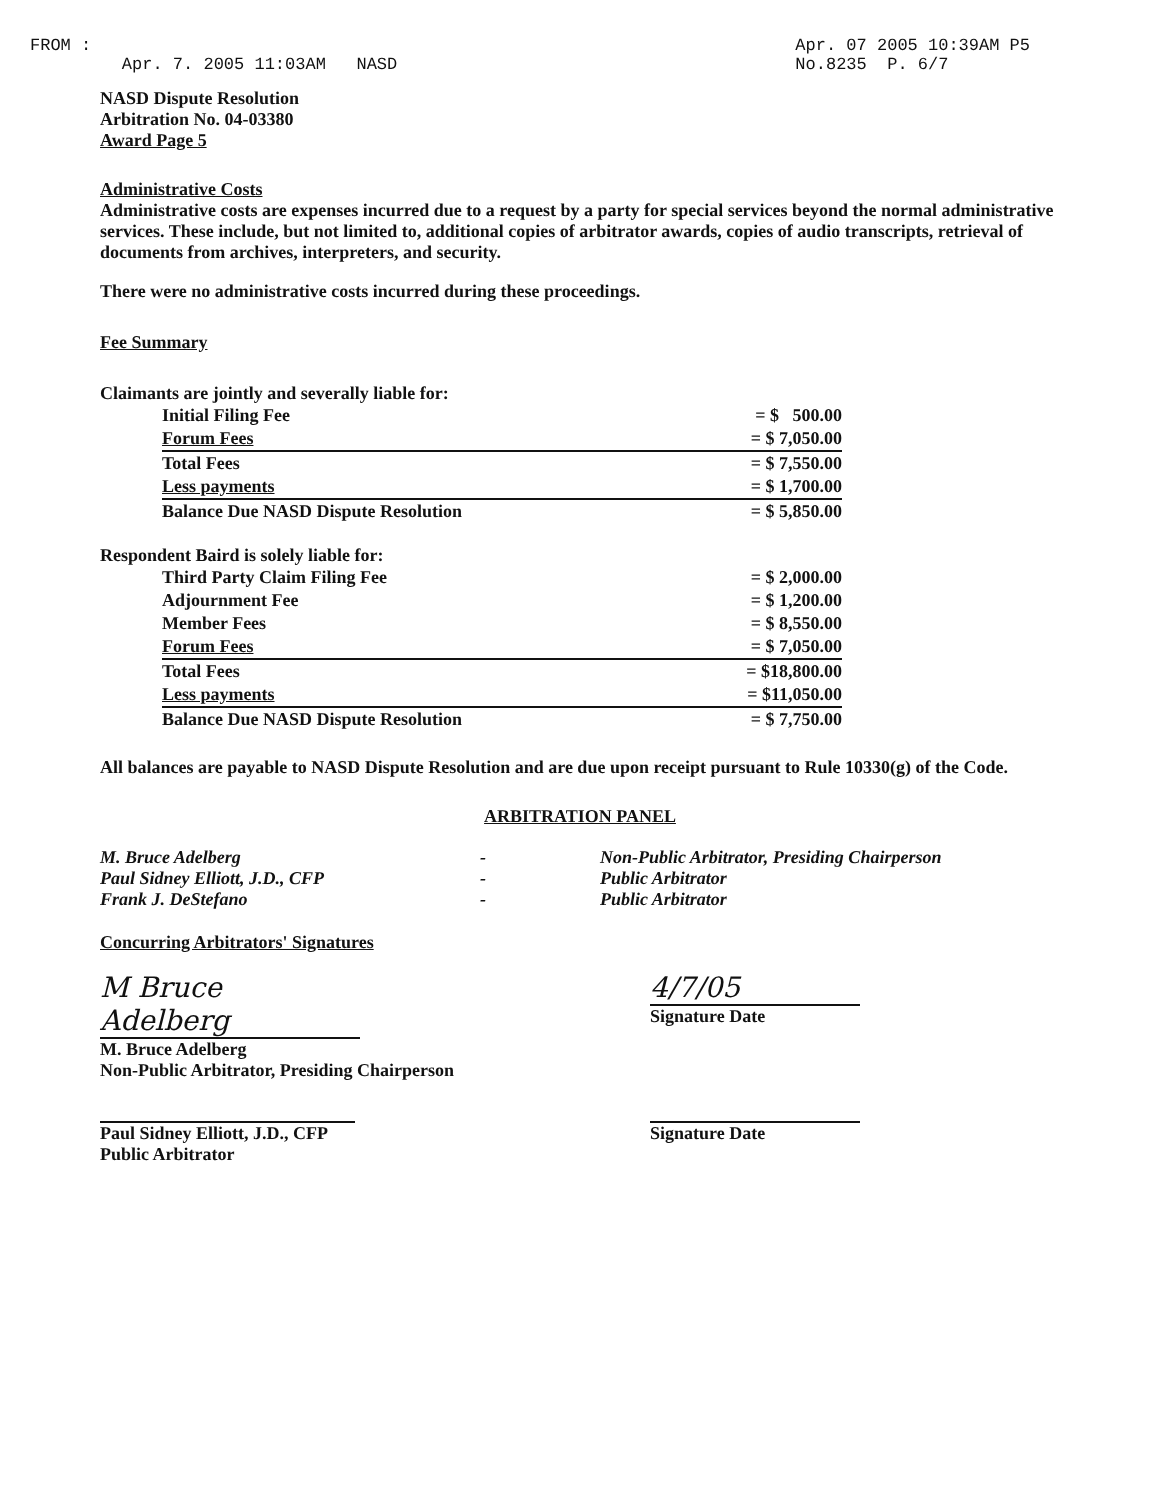FROM :
Apr. 7. 2005 11:03AM NASD
Apr. 07 2005 10:39AM P5
No.8235 P. 6/7
NASD Dispute Resolution
Arbitration No. 04-03380
Award Page 5
Administrative Costs
Administrative costs are expenses incurred due to a request by a party for special services beyond the normal administrative services. These include, but not limited to, additional copies of arbitrator awards, copies of audio transcripts, retrieval of documents from archives, interpreters, and security.
There were no administrative costs incurred during these proceedings.
Fee Summary
Claimants are jointly and severally liable for:
| Initial Filing Fee | = $ 500.00 |
| Forum Fees | = $ 7,050.00 |
| Total Fees | = $ 7,550.00 |
| Less payments | = $ 1,700.00 |
| Balance Due NASD Dispute Resolution | = $ 5,850.00 |
Respondent Baird is solely liable for:
| Third Party Claim Filing Fee | = $ 2,000.00 |
| Adjournment Fee | = $ 1,200.00 |
| Member Fees | = $ 8,550.00 |
| Forum Fees | = $ 7,050.00 |
| Total Fees | = $18,800.00 |
| Less payments | = $11,050.00 |
| Balance Due NASD Dispute Resolution | = $ 7,750.00 |
All balances are payable to NASD Dispute Resolution and are due upon receipt pursuant to Rule 10330(g) of the Code.
ARBITRATION PANEL
M. Bruce Adelberg
Paul Sidney Elliott, J.D., CFP
Frank J. DeStefano
-
-
-
Non-Public Arbitrator, Presiding Chairperson
Public Arbitrator
Public Arbitrator
Concurring Arbitrators' Signatures
M Bruce Adelberg
M. Bruce Adelberg
Non-Public Arbitrator, Presiding Chairperson
4/7/05
Signature Date
Paul Sidney Elliott, J.D., CFP
Public Arbitrator
Signature Date